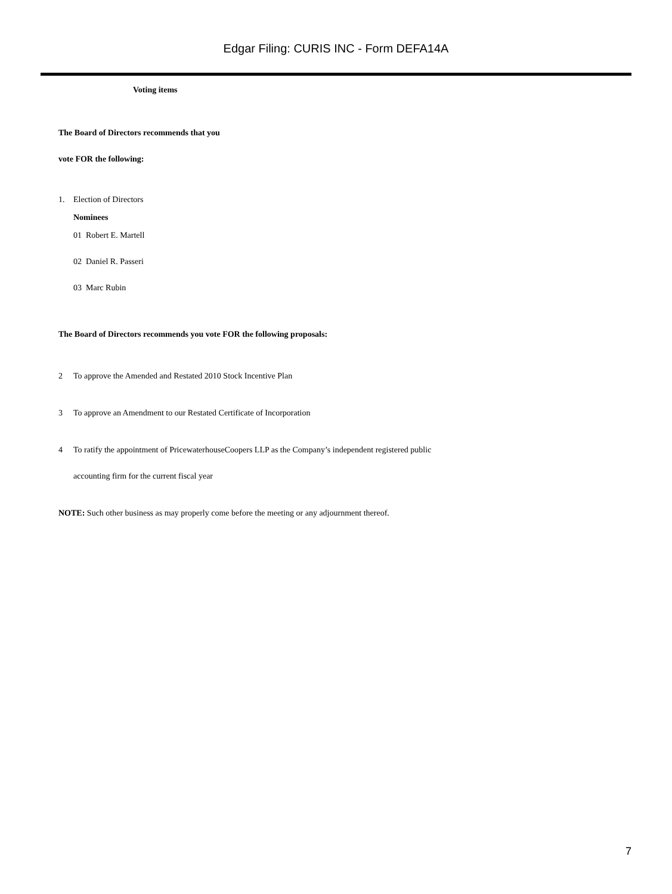Edgar Filing: CURIS INC - Form DEFA14A
Voting items
The Board of Directors recommends that you
vote FOR the following:
1. Election of Directors
Nominees
01 Robert E. Martell
02 Daniel R. Passeri
03 Marc Rubin
The Board of Directors recommends you vote FOR the following proposals:
2 To approve the Amended and Restated 2010 Stock Incentive Plan
3 To approve an Amendment to our Restated Certificate of Incorporation
4 To ratify the appointment of PricewaterhouseCoopers LLP as the Company’s independent registered public
accounting firm for the current fiscal year
NOTE: Such other business as may properly come before the meeting or any adjournment thereof.
7